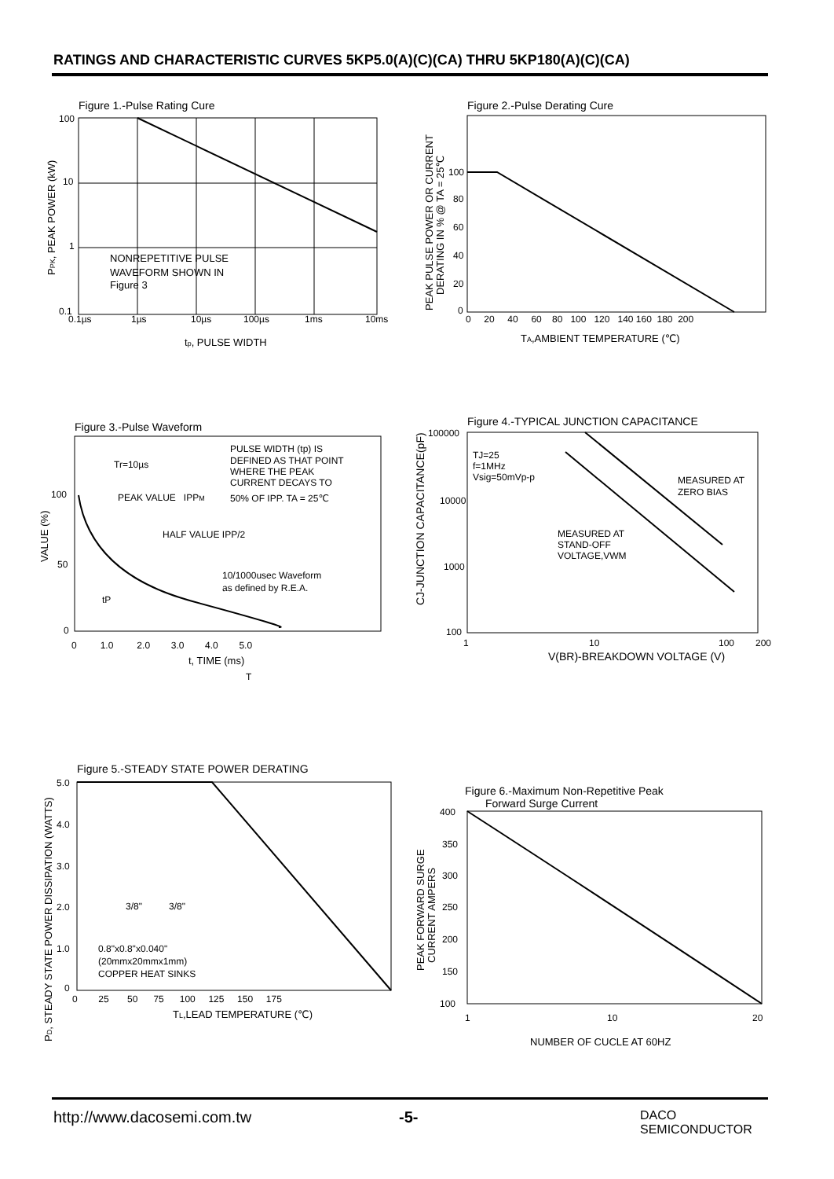RATINGS AND CHARACTERISTIC CURVES 5KP5.0(A)(C)(CA) THRU 5KP180(A)(C)(CA)
Figure 1.-Pulse Rating Cure
100
10
1
0.1
0.1µs
1µs
10µs
100µs
1ms
10ms
NONREPETITIVE PULSE
WAVEFORM SHOWN IN
Figure 3
tp, PULSE WIDTH
PPK, PEAK POWER (kW)
Figure 2.-Pulse Derating Cure
100
80
60
40
20
0
0 20 40 60 80 100 120 140 160 180 200
TA,AMBIENT TEMPERATURE (℃)
PEAK PULSE POWER OR CURRENT
DERATING IN % @ TA = 25℃
Figure 3.-Pulse Waveform
Tr=10µs
PEAK VALUE IPPM
PULSE WIDTH (tp) IS
DEFINED AS THAT POINT
WHERE THE PEAK
CURRENT DECAYS TO
50% OF IPP. TA = 25℃
HALF VALUE IPP/2
10/1000usec Waveform
as defined by R.E.A.
tP
100
50
0
0 1.0 2.0 3.0 4.0 5.0
t, TIME (ms)
T
VALUE (%)
Figure 4.-TYPICAL JUNCTION CAPACITANCE
TJ=25
f=1MHz
Vsig=50mVp-p
MEASURED AT
ZERO BIAS
MEASURED AT
STAND-OFF
VOLTAGE,VWM
100000
10000
1000
100
1
10
100
200
V(BR)-BREAKDOWN VOLTAGE (V)
CJ-JUNCTION CAPACITANCE(pF)
Figure 5.-STEADY STATE POWER DERATING
0.8"x0.8"x0.040"
(20mmx20mmx1mm)
COPPER HEAT SINKS
3/8"
3/8"
5.0
4.0
3.0
2.0
1.0
0
0 25 50 75 100 125 150 175
TL,LEAD TEMPERATURE (℃)
PD, STEADY STATE POWER DISSIPATION (WATTS)
Figure 6.-Maximum Non-Repetitive Peak
Forward Surge Current
400
350
300
250
200
150
100
1
10
20
NUMBER OF CUCLE AT 60HZ
PEAK FORWARD SURGE
CURRENT AMPERS
http://www.dacosemi.com.tw -5-
DACO
SEMICONDUCTOR